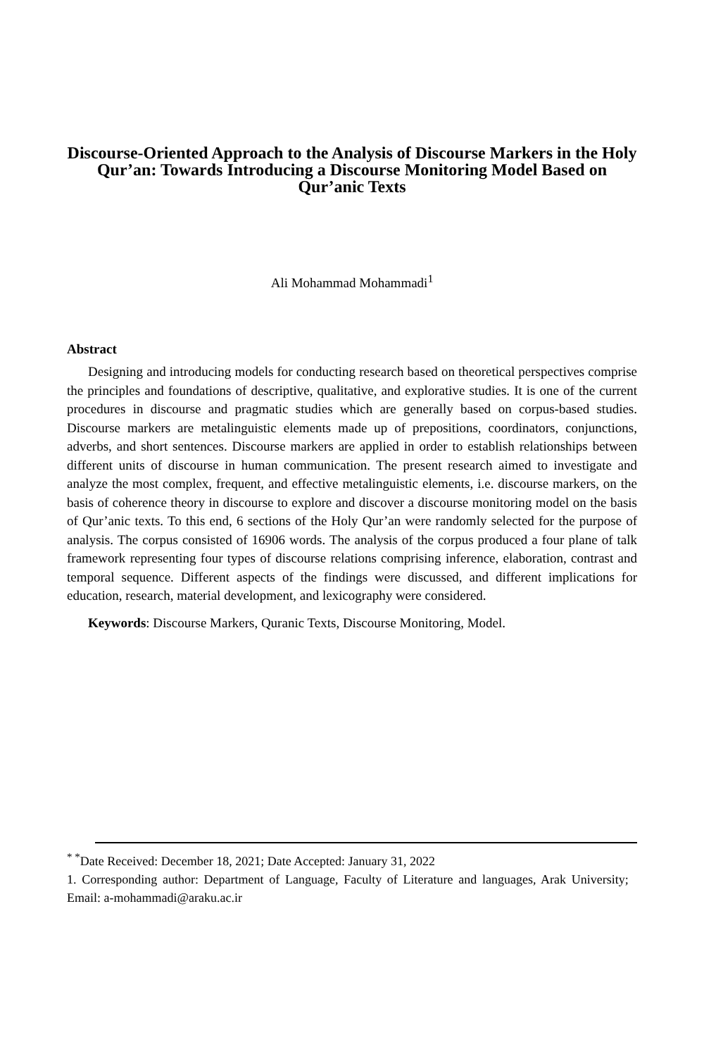Discourse-Oriented Approach to the Analysis of Discourse Markers in the Holy Qur’an: Towards Introducing a Discourse Monitoring Model Based on Qur’anic Texts
Ali Mohammad Mohammadi<sup>1</sup>
Abstract
Designing and introducing models for conducting research based on theoretical perspectives comprise the principles and foundations of descriptive, qualitative, and explorative studies. It is one of the current procedures in discourse and pragmatic studies which are generally based on corpus-based studies. Discourse markers are metalinguistic elements made up of prepositions, coordinators, conjunctions, adverbs, and short sentences. Discourse markers are applied in order to establish relationships between different units of discourse in human communication. The present research aimed to investigate and analyze the most complex, frequent, and effective metalinguistic elements, i.e. discourse markers, on the basis of coherence theory in discourse to explore and discover a discourse monitoring model on the basis of Qur’anic texts. To this end, 6 sections of the Holy Qur’an were randomly selected for the purpose of analysis. The corpus consisted of 16906 words. The analysis of the corpus produced a four plane of talk framework representing four types of discourse relations comprising inference, elaboration, contrast and temporal sequence. Different aspects of the findings were discussed, and different implications for education, research, material development, and lexicography were considered.
Keywords: Discourse Markers, Quranic Texts, Discourse Monitoring, Model.
<sup>* *</sup>Date Received: December 18, 2021; Date Accepted: January 31, 2022
1. Corresponding author: Department of Language, Faculty of Literature and languages, Arak University; Email: a-mohammadi@araku.ac.ir